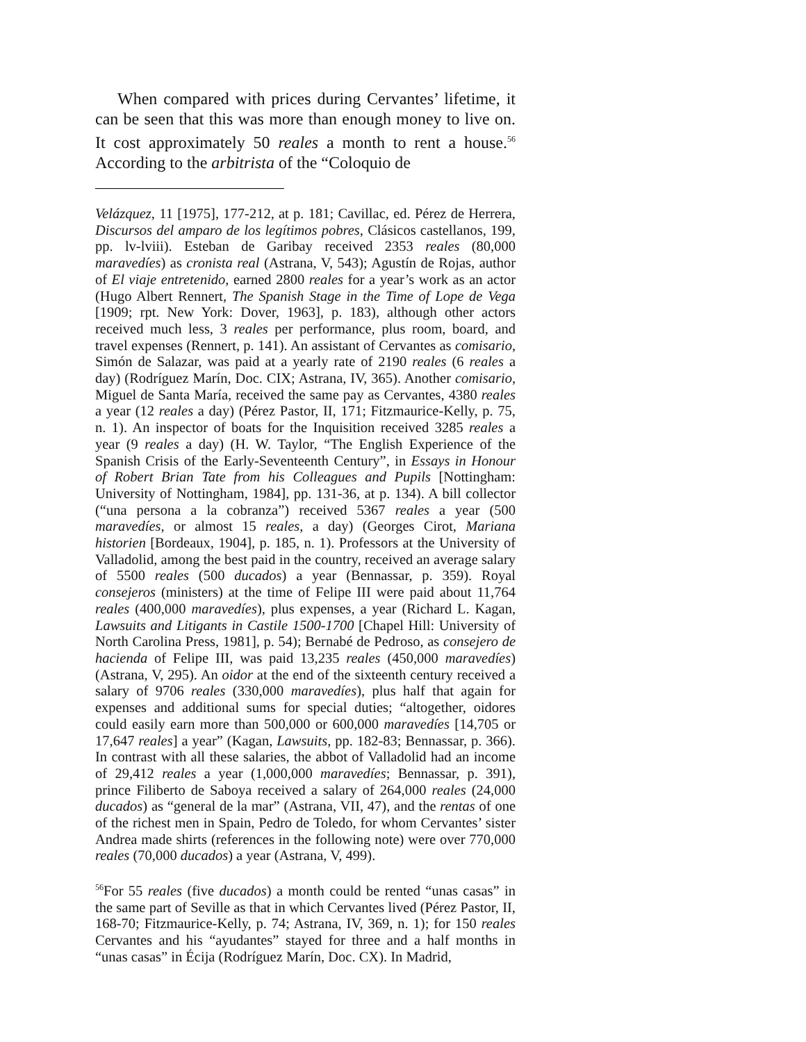When compared with prices during Cervantes’ lifetime, it can be seen that this was more than enough money to live on. It cost approximately 50 reales a month to rent a house.<sup>56</sup> According to the arbitrista of the “Coloquio de
Velázquez, 11 [1975], 177-212, at p. 181; Cavillac, ed. Pérez de Herrera, Discursos del amparo de los legítimos pobres, Clásicos castellanos, 199, pp. lv-lviii). Esteban de Garibay received 2353 reales (80,000 maravedíes) as cronista real (Astrana, V, 543); Agustín de Rojas, author of El viaje entretenido, earned 2800 reales for a year’s work as an actor (Hugo Albert Rennert, The Spanish Stage in the Time of Lope de Vega [1909; rpt. New York: Dover, 1963], p. 183), although other actors received much less, 3 reales per performance, plus room, board, and travel expenses (Rennert, p. 141). An assistant of Cervantes as comisario, Simón de Salazar, was paid at a yearly rate of 2190 reales (6 reales a day) (Rodríguez Marín, Doc. CIX; Astrana, IV, 365). Another comisario, Miguel de Santa María, received the same pay as Cervantes, 4380 reales a year (12 reales a day) (Pérez Pastor, II, 171; Fitzmaurice-Kelly, p. 75, n. 1). An inspector of boats for the Inquisition received 3285 reales a year (9 reales a day) (H. W. Taylor, “The English Experience of the Spanish Crisis of the Early-Seventeenth Century”, in Essays in Honour of Robert Brian Tate from his Colleagues and Pupils [Nottingham: University of Nottingham, 1984], pp. 131-36, at p. 134). A bill collector (“una persona a la cobranza”) received 5367 reales a year (500 maravedíes, or almost 15 reales, a day) (Georges Cirot, Mariana historien [Bordeaux, 1904], p. 185, n. 1). Professors at the University of Valladolid, among the best paid in the country, received an average salary of 5500 reales (500 ducados) a year (Bennassar, p. 359). Royal consejeros (ministers) at the time of Felipe III were paid about 11,764 reales (400,000 maravedíes), plus expenses, a year (Richard L. Kagan, Lawsuits and Litigants in Castile 1500-1700 [Chapel Hill: University of North Carolina Press, 1981], p. 54); Bernabé de Pedroso, as consejero de hacienda of Felipe III, was paid 13,235 reales (450,000 maravedíes) (Astrana, V, 295). An oidor at the end of the sixteenth century received a salary of 9706 reales (330,000 maravedíes), plus half that again for expenses and additional sums for special duties; “altogether, oidores could easily earn more than 500,000 or 600,000 maravedíes [14,705 or 17,647 reales] a year” (Kagan, Lawsuits, pp. 182-83; Bennassar, p. 366). In contrast with all these salaries, the abbot of Valladolid had an income of 29,412 reales a year (1,000,000 maravedíes; Bennassar, p. 391), prince Filiberto de Saboya received a salary of 264,000 reales (24,000 ducados) as “general de la mar” (Astrana, VII, 47), and the rentas of one of the richest men in Spain, Pedro de Toledo, for whom Cervantes’ sister Andrea made shirts (references in the following note) were over 770,000 reales (70,000 ducados) a year (Astrana, V, 499).
<sup>56</sup> For 55 reales (five ducados) a month could be rented “unas casas” in the same part of Seville as that in which Cervantes lived (Pérez Pastor, II, 168-70; Fitzmaurice-Kelly, p. 74; Astrana, IV, 369, n. 1); for 150 reales Cervantes and his “ayudantes” stayed for three and a half months in “unas casas” in Écija (Rodríguez Marín, Doc. CX). In Madrid,